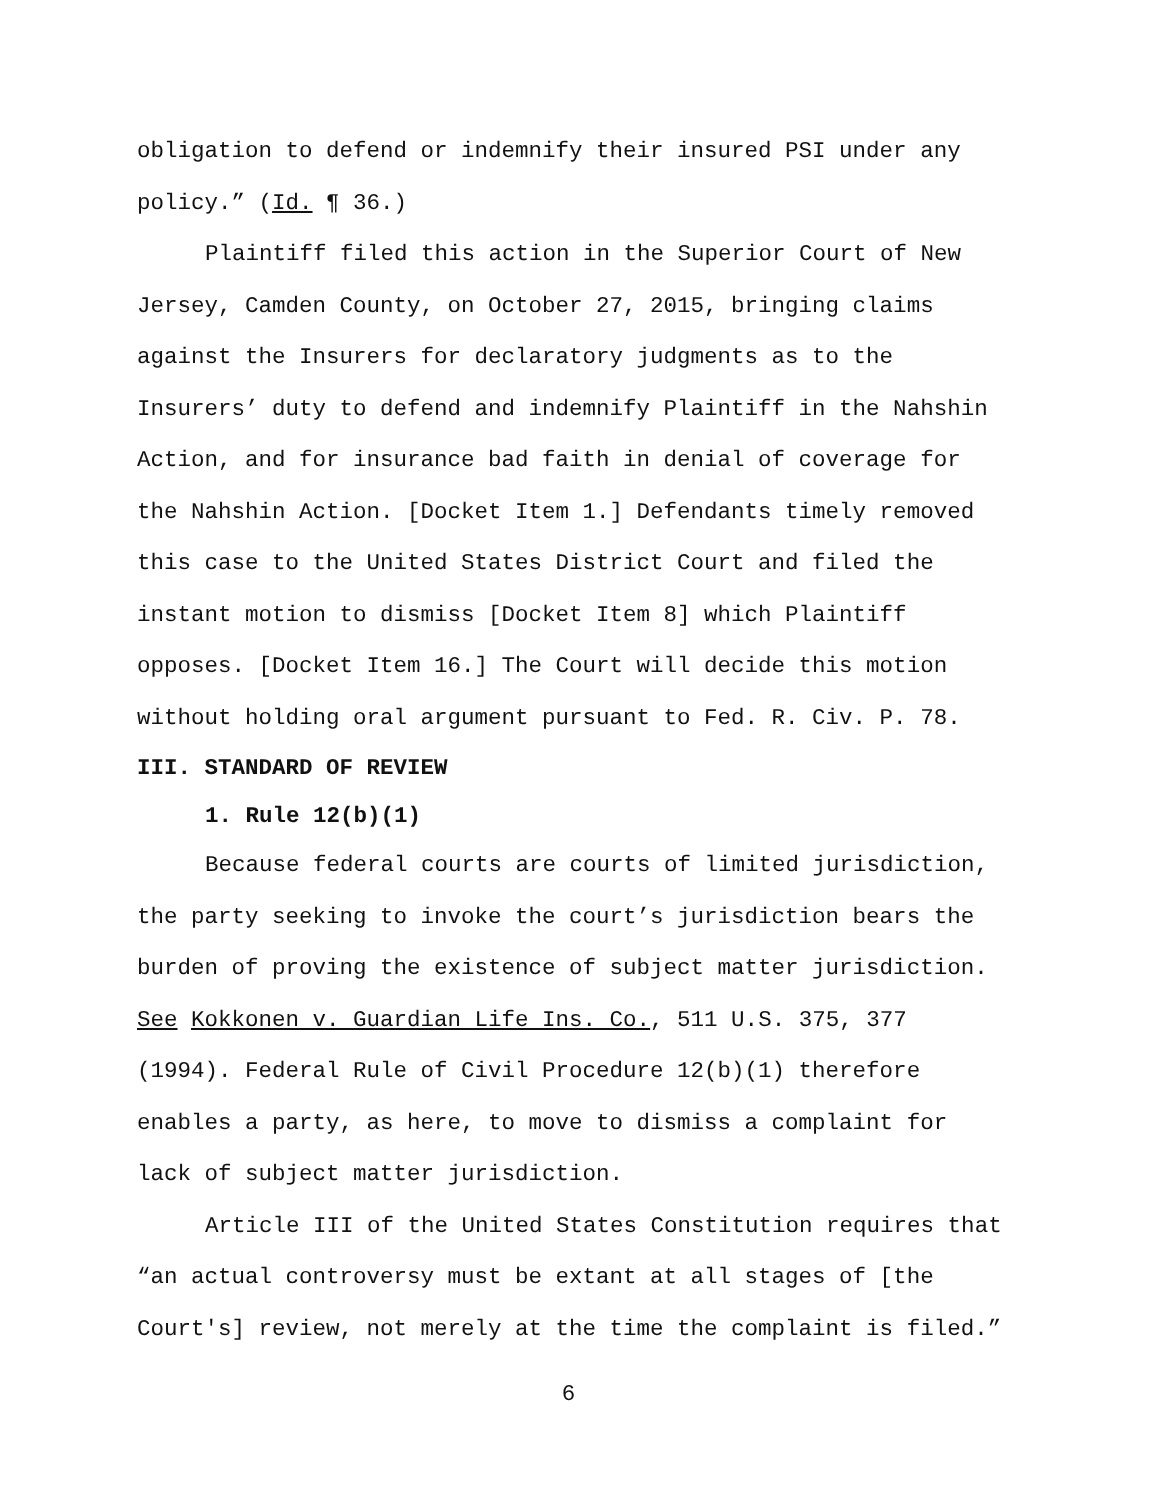obligation to defend or indemnify their insured PSI under any policy.” (Id. ¶ 36.)
Plaintiff filed this action in the Superior Court of New Jersey, Camden County, on October 27, 2015, bringing claims against the Insurers for declaratory judgments as to the Insurers’ duty to defend and indemnify Plaintiff in the Nahshin Action, and for insurance bad faith in denial of coverage for the Nahshin Action. [Docket Item 1.] Defendants timely removed this case to the United States District Court and filed the instant motion to dismiss [Docket Item 8] which Plaintiff opposes. [Docket Item 16.] The Court will decide this motion without holding oral argument pursuant to Fed. R. Civ. P. 78.
III. STANDARD OF REVIEW
1. Rule 12(b)(1)
Because federal courts are courts of limited jurisdiction, the party seeking to invoke the court’s jurisdiction bears the burden of proving the existence of subject matter jurisdiction. See Kokkonen v. Guardian Life Ins. Co., 511 U.S. 375, 377 (1994). Federal Rule of Civil Procedure 12(b)(1) therefore enables a party, as here, to move to dismiss a complaint for lack of subject matter jurisdiction.
Article III of the United States Constitution requires that “an actual controversy must be extant at all stages of [the Court's] review, not merely at the time the complaint is filed.”
6